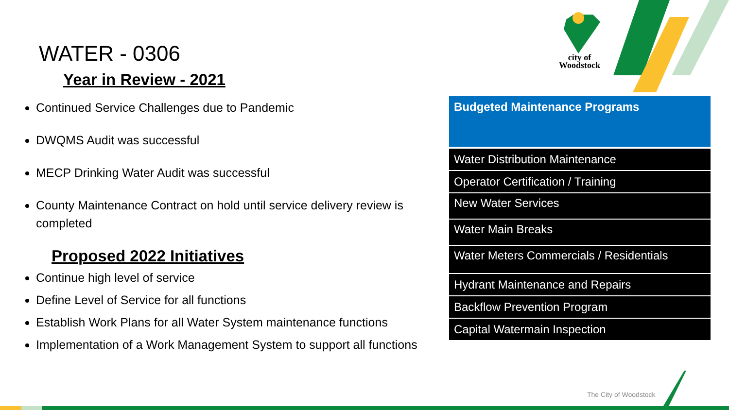city of
Woodstock
WATER - 0306
Year in Review - 2021
Continued Service Challenges due to Pandemic
DWQMS Audit was successful
MECP Drinking Water Audit was successful
County Maintenance Contract on hold until service delivery review is completed
Proposed 2022 Initiatives
Continue high level of service
Define Level of Service for all functions
Establish Work Plans for all Water System maintenance functions
Implementation of a Work Management System to support all functions
| Budgeted Maintenance Programs |
| --- |
| Water Distribution Maintenance |
| Operator Certification / Training |
| New Water Services |
| Water Main Breaks |
| Water Meters Commercials / Residentials |
| Hydrant Maintenance and Repairs |
| Backflow Prevention Program |
| Capital Watermain Inspection |
The City of Woodstock